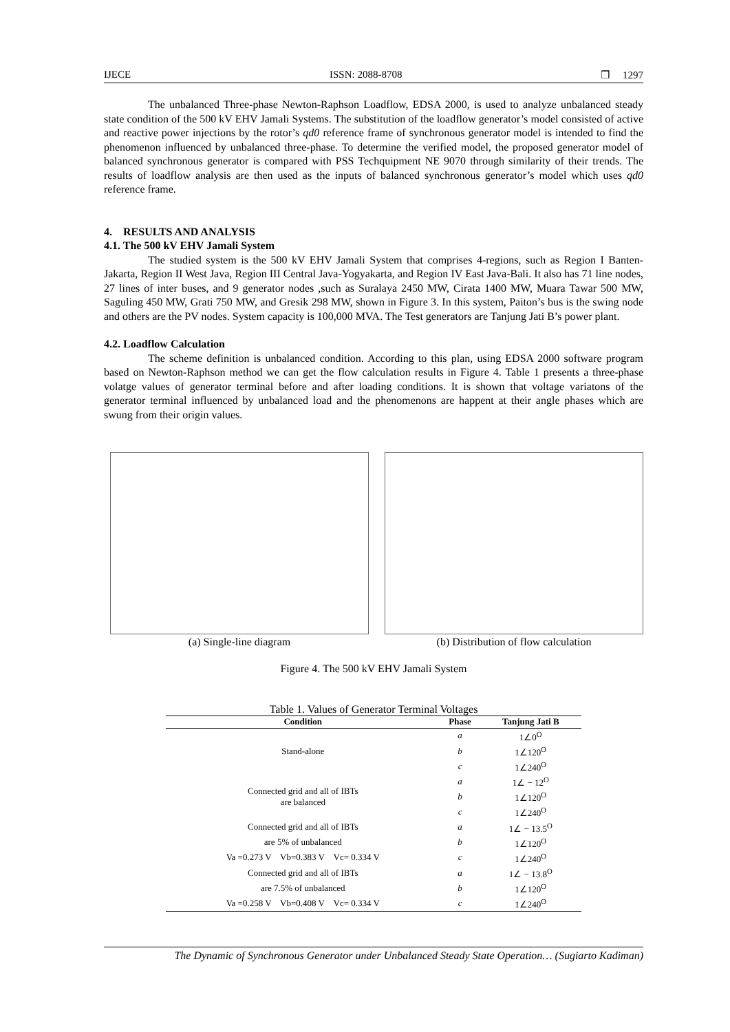IJECE ISSN: 2088-8708 ❐ 1297
The unbalanced Three-phase Newton-Raphson Loadflow, EDSA 2000, is used to analyze unbalanced steady state condition of the 500 kV EHV Jamali Systems. The substitution of the loadflow generator’s model consisted of active and reactive power injections by the rotor’s qd0 reference frame of synchronous generator model is intended to find the phenomenon influenced by unbalanced three-phase. To determine the verified model, the proposed generator model of balanced synchronous generator is compared with PSS Techquipment NE 9070 through similarity of their trends. The results of loadflow analysis are then used as the inputs of balanced synchronous generator’s model which uses qd0 reference frame.
4. RESULTS AND ANALYSIS
4.1. The 500 kV EHV Jamali System
The studied system is the 500 kV EHV Jamali System that comprises 4-regions, such as Region I Banten-Jakarta, Region II West Java, Region III Central Java-Yogyakarta, and Region IV East Java-Bali. It also has 71 line nodes, 27 lines of inter buses, and 9 generator nodes ,such as Suralaya 2450 MW, Cirata 1400 MW, Muara Tawar 500 MW, Saguling 450 MW, Grati 750 MW, and Gresik 298 MW, shown in Figure 3. In this system, Paiton’s bus is the swing node and others are the PV nodes. System capacity is 100,000 MVA. The Test generators are Tanjung Jati B’s power plant.
4.2. Loadflow Calculation
The scheme definition is unbalanced condition. According to this plan, using EDSA 2000 software program based on Newton-Raphson method we can get the flow calculation results in Figure 4. Table 1 presents a three-phase volatge values of generator terminal before and after loading conditions. It is shown that voltage variatons of the generator terminal influenced by unbalanced load and the phenomenons are happent at their angle phases which are swung from their origin values.
(a) Single-line diagram (b) Distribution of flow calculation
Figure 4. The 500 kV EHV Jamali System
Table 1. Values of Generator Terminal Voltages
| Condition | Phase | Tanjung Jati B |
| --- | --- | --- |
| Stand-alone | a | 1∠0<sup>O</sup> |
| | b | 1∠120<sup>O</sup> |
| | c | 1∠240<sup>O</sup> |
| Connected grid and all of IBTs are balanced | a | 1∠ − 12<sup>O</sup> |
| | b | 1∠120<sup>O</sup> |
| | c | 1∠240<sup>O</sup> |
| Connected grid and all of IBTs | a | 1∠ − 13.5<sup>O</sup> |
| are 5% of unbalanced | b | 1∠120<sup>O</sup> |
| Va =0.273 V Vb=0.383 V Vc= 0.334 V | c | 1∠240<sup>O</sup> |
| Connected grid and all of IBTs | a | 1∠ − 13.8<sup>O</sup> |
| are 7.5% of unbalanced | b | 1∠120<sup>O</sup> |
| Va =0.258 V Vb=0.408 V Vc= 0.334 V | c | 1∠240<sup>O</sup> |
The Dynamic of Synchronous Generator under Unbalanced Steady State Operation… (Sugiarto Kadiman)